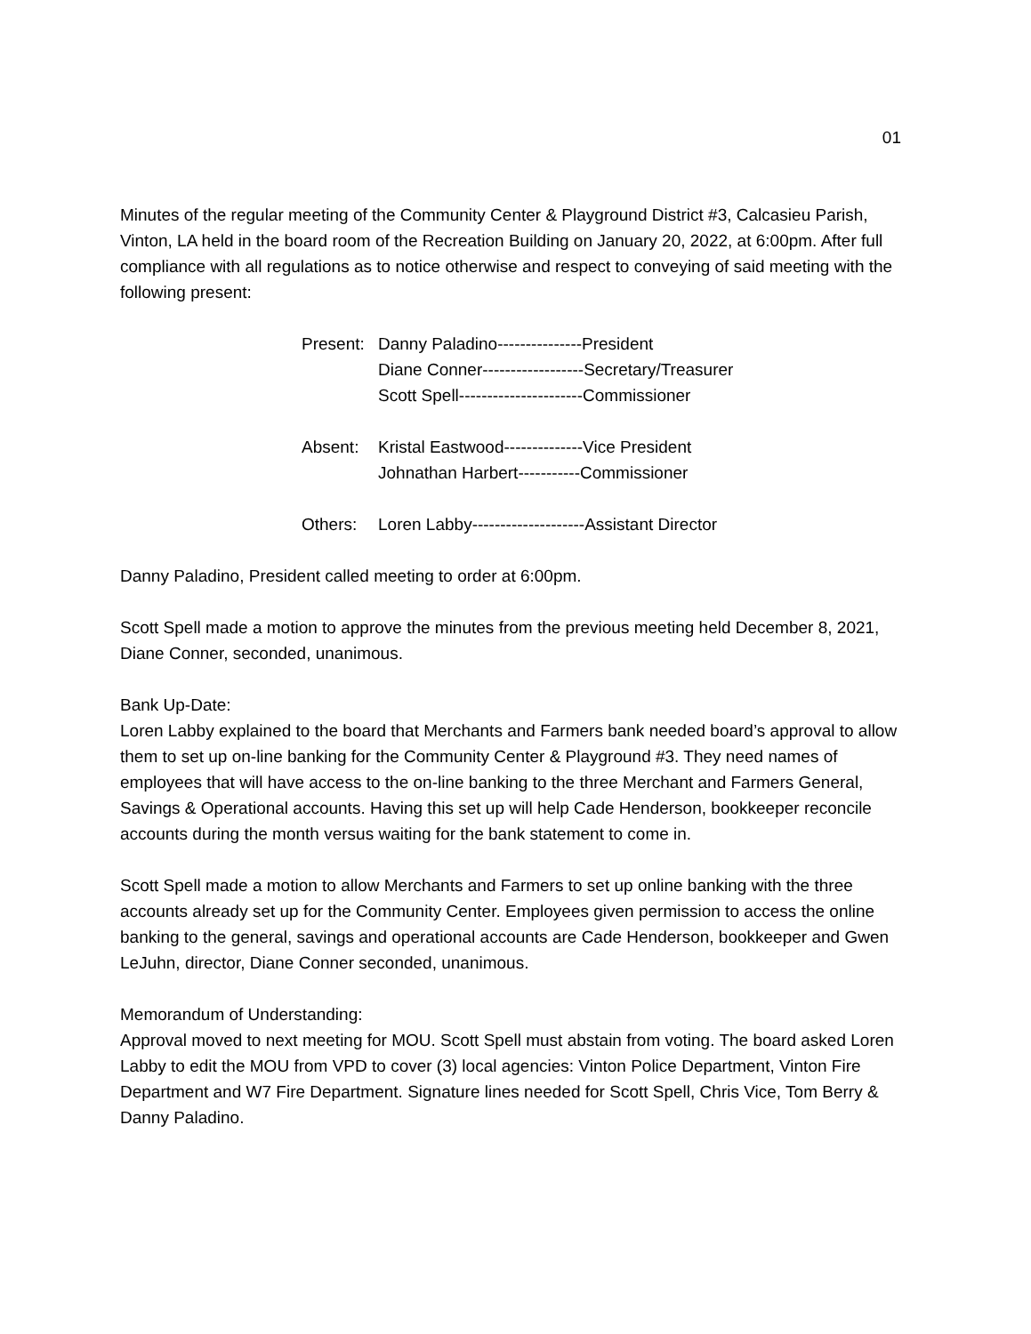01
Minutes of the regular meeting of the Community Center & Playground District #3, Calcasieu Parish, Vinton, LA held in the board room of the Recreation Building on January 20, 2022, at 6:00pm. After full compliance with all regulations as to notice otherwise and respect to conveying of said meeting with the following present:
Present: Danny Paladino---------------President
Diane Conner------------------Secretary/Treasurer
Scott Spell----------------------Commissioner
Absent: Kristal Eastwood--------------Vice President
Johnathan Harbert-----------Commissioner
Others: Loren Labby--------------------Assistant Director
Danny Paladino, President called meeting to order at 6:00pm.
Scott Spell made a motion to approve the minutes from the previous meeting held December 8, 2021, Diane Conner, seconded, unanimous.
Bank Up-Date:
Loren Labby explained to the board that Merchants and Farmers bank needed board’s approval to allow them to set up on-line banking for the Community Center & Playground #3. They need names of employees that will have access to the on-line banking to the three Merchant and Farmers General, Savings & Operational accounts. Having this set up will help Cade Henderson, bookkeeper reconcile accounts during the month versus waiting for the bank statement to come in.
Scott Spell made a motion to allow Merchants and Farmers to set up online banking with the three accounts already set up for the Community Center. Employees given permission to access the online banking to the general, savings and operational accounts are Cade Henderson, bookkeeper and Gwen LeJuhn, director, Diane Conner seconded, unanimous.
Memorandum of Understanding:
Approval moved to next meeting for MOU. Scott Spell must abstain from voting. The board asked Loren Labby to edit the MOU from VPD to cover (3) local agencies: Vinton Police Department, Vinton Fire Department and W7 Fire Department. Signature lines needed for Scott Spell, Chris Vice, Tom Berry & Danny Paladino.